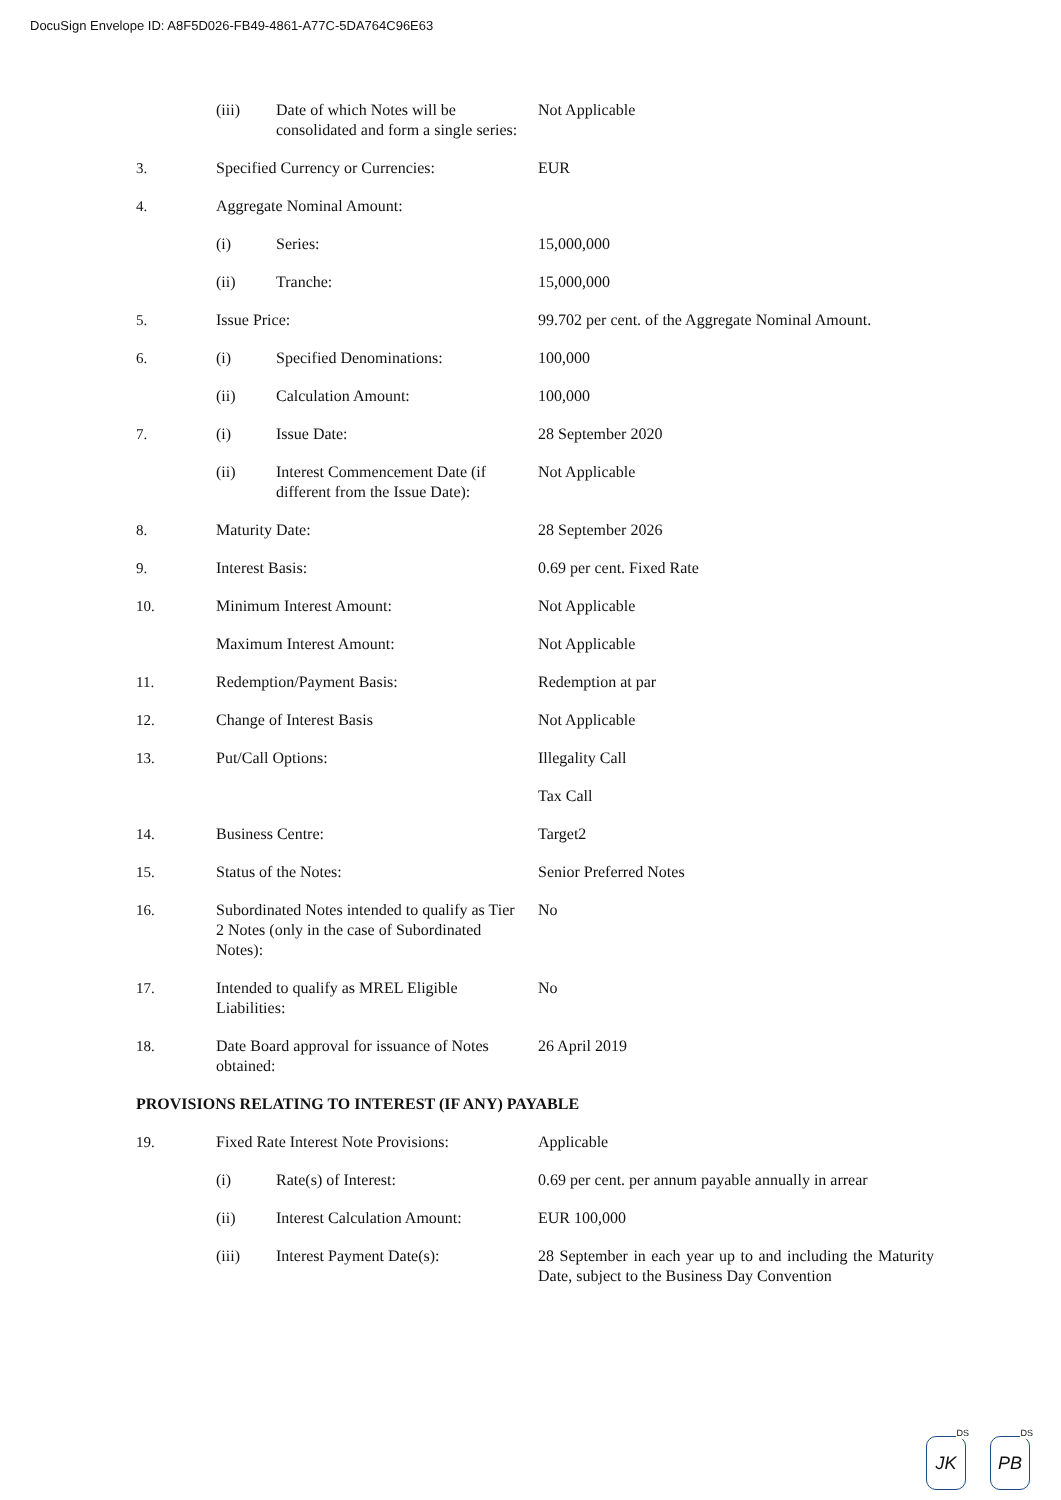DocuSign Envelope ID: A8F5D026-FB49-4861-A77C-5DA764C96E63
| | (iii) | Date of which Notes will be consolidated and form a single series: | Not Applicable |
| 3. | Specified Currency or Currencies: | | EUR |
| 4. | Aggregate Nominal Amount: | | |
| | (i) | Series: | 15,000,000 |
| | (ii) | Tranche: | 15,000,000 |
| 5. | Issue Price: | | 99.702 per cent. of the Aggregate Nominal Amount. |
| 6. | (i) | Specified Denominations: | 100,000 |
| | (ii) | Calculation Amount: | 100,000 |
| 7. | (i) | Issue Date: | 28 September 2020 |
| | (ii) | Interest Commencement Date (if different from the Issue Date): | Not Applicable |
| 8. | Maturity Date: | | 28 September 2026 |
| 9. | Interest Basis: | | 0.69 per cent. Fixed Rate |
| 10. | Minimum Interest Amount: | | Not Applicable |
| | Maximum Interest Amount: | | Not Applicable |
| 11. | Redemption/Payment Basis: | | Redemption at par |
| 12. | Change of Interest Basis | | Not Applicable |
| 13. | Put/Call Options: | | Illegality Call |
| | | | Tax Call |
| 14. | Business Centre: | | Target2 |
| 15. | Status of the Notes: | | Senior Preferred Notes |
| 16. | Subordinated Notes intended to qualify as Tier 2 Notes (only in the case of Subordinated Notes): | | No |
| 17. | Intended to qualify as MREL Eligible Liabilities: | | No |
| 18. | Date Board approval for issuance of Notes obtained: | | 26 April 2019 |
| PROVISIONS RELATING TO INTEREST (IF ANY) PAYABLE | | | |
| 19. | Fixed Rate Interest Note Provisions: | | Applicable |
| | (i) | Rate(s) of Interest: | 0.69 per cent. per annum payable annually in arrear |
| | (ii) | Interest Calculation Amount: | EUR 100,000 |
| | (iii) | Interest Payment Date(s): | 28 September in each year up to and including the Maturity Date, subject to the Business Day Convention |
DS
JK
DS
PB